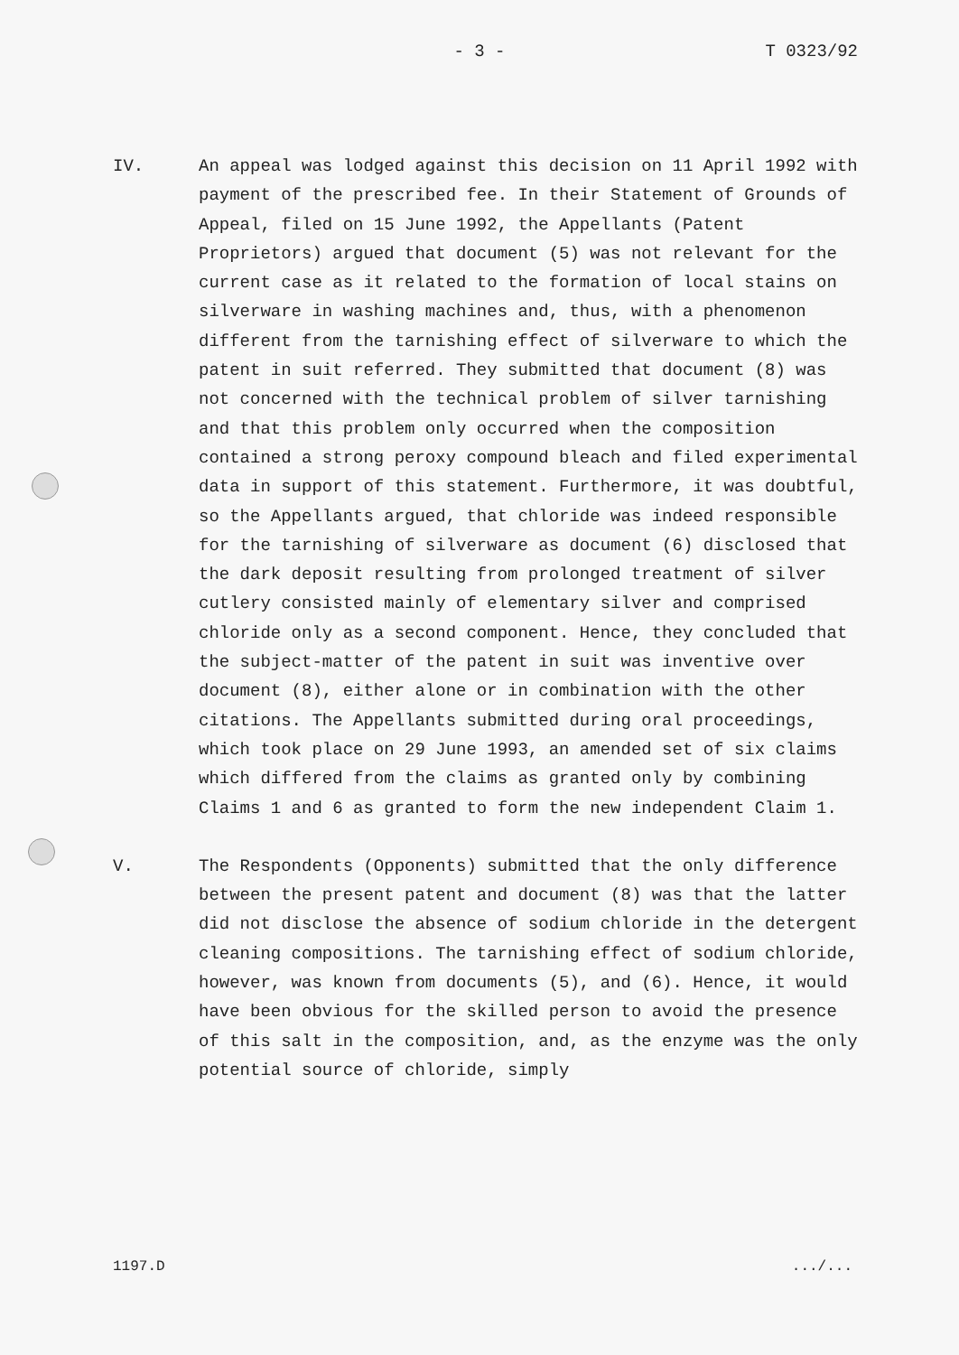- 3 -
T 0323/92
IV. An appeal was lodged against this decision on 11 April 1992 with payment of the prescribed fee. In their Statement of Grounds of Appeal, filed on 15 June 1992, the Appellants (Patent Proprietors) argued that document (5) was not relevant for the current case as it related to the formation of local stains on silverware in washing machines and, thus, with a phenomenon different from the tarnishing effect of silverware to which the patent in suit referred. They submitted that document (8) was not concerned with the technical problem of silver tarnishing and that this problem only occurred when the composition contained a strong peroxy compound bleach and filed experimental data in support of this statement. Furthermore, it was doubtful, so the Appellants argued, that chloride was indeed responsible for the tarnishing of silverware as document (6) disclosed that the dark deposit resulting from prolonged treatment of silver cutlery consisted mainly of elementary silver and comprised chloride only as a second component. Hence, they concluded that the subject-matter of the patent in suit was inventive over document (8), either alone or in combination with the other citations. The Appellants submitted during oral proceedings, which took place on 29 June 1993, an amended set of six claims which differed from the claims as granted only by combining Claims 1 and 6 as granted to form the new independent Claim 1.
V. The Respondents (Opponents) submitted that the only difference between the present patent and document (8) was that the latter did not disclose the absence of sodium chloride in the detergent cleaning compositions. The tarnishing effect of sodium chloride, however, was known from documents (5), and (6). Hence, it would have been obvious for the skilled person to avoid the presence of this salt in the composition, and, as the enzyme was the only potential source of chloride, simply
1197.D.../...